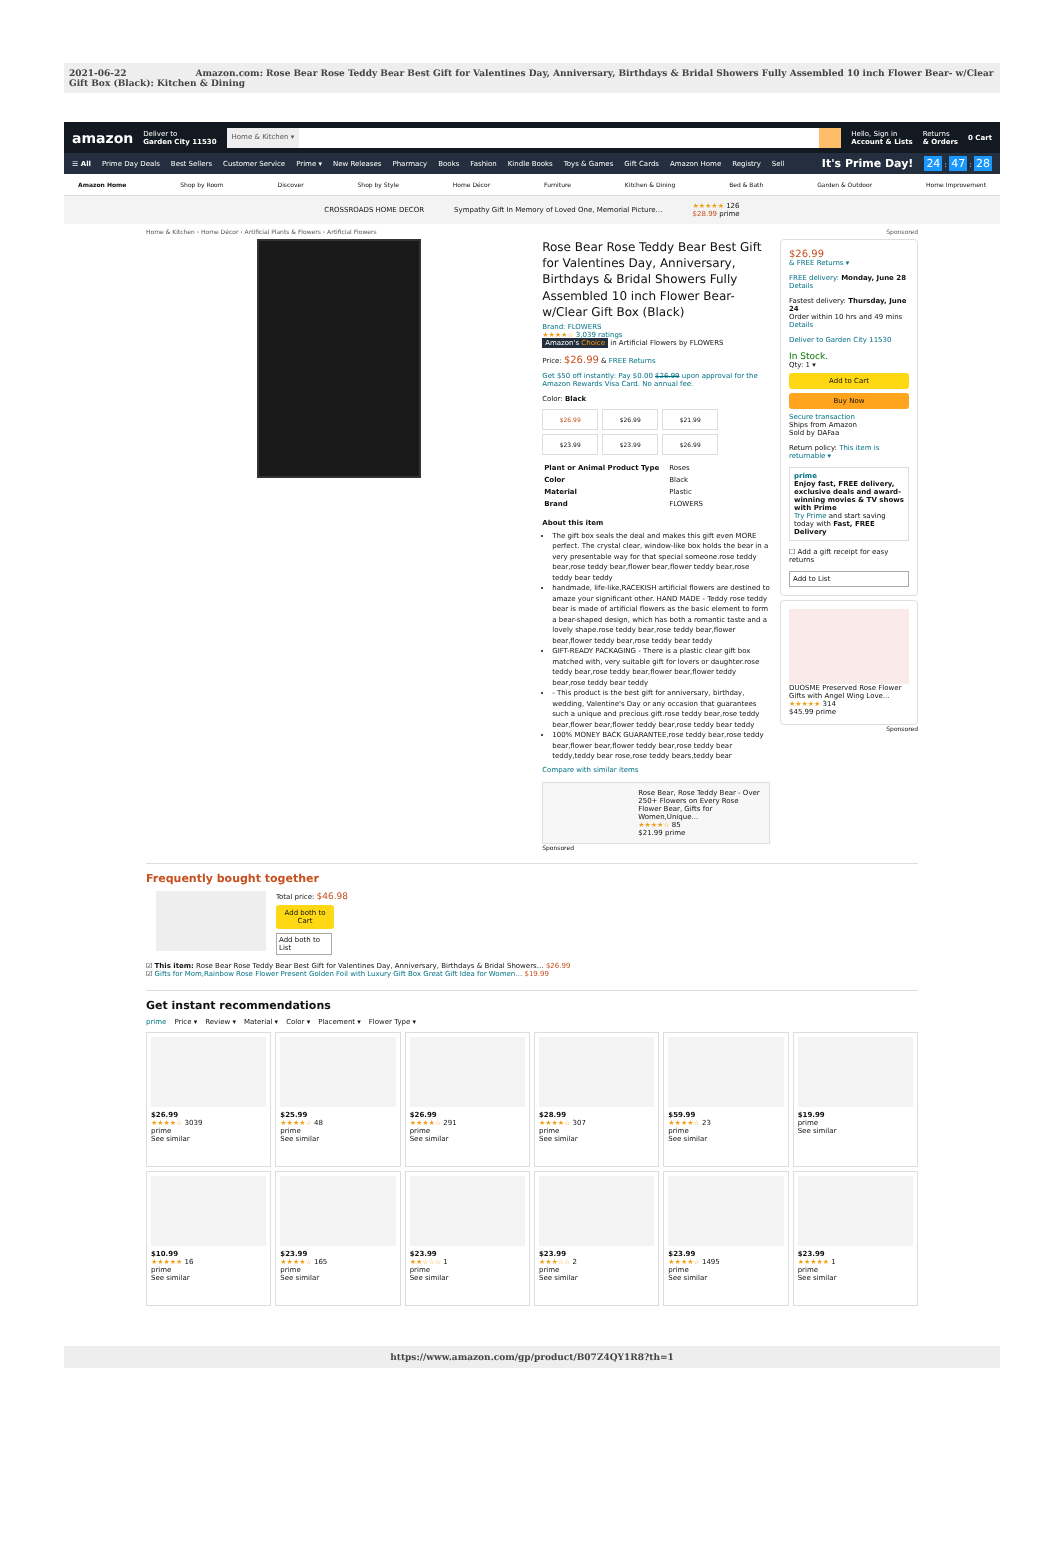2021-06-22 Amazon.com: Rose Bear Rose Teddy Bear Best Gift for Valentines Day, Anniversary, Birthdays & Bridal Showers Fully Assembled 10 inch Flower Bear- w/Clear Gift Box (Black): Kitchen & Dining
amazon Deliver to
Garden City 11530
Home & Kitchen ▾
Hello, Sign in
Account & Lists Returns
& Orders 0 Cart
☰ All Prime Day Deals Best Sellers Customer Service Prime ▾ New Releases Pharmacy Books Fashion Kindle Books Toys & Games Gift Cards Amazon Home Registry Sell It's Prime Day! 24 : 47 : 28
Amazon Home Shop by Room Discover Shop by Style Home Décor Furniture Kitchen & Dining Bed & Bath Garden & Outdoor Home Improvement
CROSSROADS HOME DECOR Sympathy Gift In Memory of Loved One, Memorial Picture… ★★★★★ 126
$28.99 prime
Home & Kitchen › Home Décor › Artificial Plants & Flowers › Artificial Flowers Sponsored
Rose Bear Rose Teddy Bear Best Gift for Valentines Day, Anniversary, Birthdays & Bridal Showers Fully Assembled 10 inch Flower Bear- w/Clear Gift Box (Black)
Brand: FLOWERS
★★★★☆ 3,039 ratings
Amazon's Choice in Artificial Flowers by FLOWERS
Price: $26.99 & FREE Returns
Get $50 off instantly: Pay $0.00 $26.99 upon approval for the Amazon Rewards Visa Card. No annual fee.
Color: Black
$26.99
$26.99
$21.99
$23.99
$23.99
$26.99
| Plant or Animal Product Type | Roses |
| Color | Black |
| Material | Plastic |
| Brand | FLOWERS |
About this item
The gift box seals the deal and makes this gift even MORE perfect. The crystal clear, window-like box holds the bear in a very presentable way for that special someone.rose teddy bear,rose teddy bear,flower bear,flower teddy bear,rose teddy bear teddy
handmade, life-like,RACEKISH artificial flowers are destined to amaze your significant other. HAND MADE - Teddy rose teddy bear is made of artificial flowers as the basic element to form a bear-shaped design, which has both a romantic taste and a lovely shape.rose teddy bear,rose teddy bear,flower bear,flower teddy bear,rose teddy bear teddy
GIFT-READY PACKAGING - There is a plastic clear gift box matched with, very suitable gift for lovers or daughter.rose teddy bear,rose teddy bear,flower bear,flower teddy bear,rose teddy bear teddy
- This product is the best gift for anniversary, birthday, wedding, Valentine's Day or any occasion that guarantees such a unique and precious gift.rose teddy bear,rose teddy bear,flower bear,flower teddy bear,rose teddy bear teddy
100% MONEY BACK GUARANTEE,rose teddy bear,rose teddy bear,flower bear,flower teddy bear,rose teddy bear teddy,teddy bear rose,rose teddy bears,teddy bear
Compare with similar items
Rose Bear, Rose Teddy Bear - Over 250+ Flowers on Every Rose Flower Bear, Gifts for Women,Unique...
★★★★☆ 85
$21.99 prime
Sponsored
$26.99
& FREE Returns ▾
FREE delivery: Monday, June 28
Details
Fastest delivery: Thursday, June 24
Order within 10 hrs and 49 mins
Details
Deliver to Garden City 11530
In Stock.
Qty: 1 ▾
Add to Cart
Buy Now
Secure transaction
Ships from Amazon
Sold by DAFaa
Return policy: This item is returnable ▾
prime
Enjoy fast, FREE delivery, exclusive deals and award-winning movies & TV shows with Prime
Try Prime and start saving today with Fast, FREE Delivery
☐ Add a gift receipt for easy returns
Add to List
DUOSME Preserved Rose Flower Gifts with Angel Wing Love…
★★★★★ 314
$45.99 prime
Sponsored
Frequently bought together
Total price: $46.98
Add both to Cart
Add both to List
☑ This item: Rose Bear Rose Teddy Bear Best Gift for Valentines Day, Anniversary, Birthdays & Bridal Showers… $26.99
☑ Gifts for Mom,Rainbow Rose Flower Present Golden Foil with Luxury Gift Box Great Gift Idea for Women… $19.99
Get instant recommendations
prime Price ▾ Review ▾ Material ▾ Color ▾ Placement ▾ Flower Type ▾
$26.99
★★★★☆ 3039
prime
See similar
$25.99
★★★★☆ 48
prime
See similar
$26.99
★★★★☆ 291
prime
See similar
$28.99
★★★★☆ 307
prime
See similar
$59.99
★★★★☆ 23
prime
See similar
$19.99
prime
See similar
$10.99
★★★★★ 16
prime
See similar
$23.99
★★★★☆ 165
prime
See similar
$23.99
★★☆☆☆ 1
prime
See similar
$23.99
★★★☆☆ 2
prime
See similar
$23.99
★★★★☆ 1495
prime
See similar
$23.99
★★★★★ 1
prime
See similar
https://www.amazon.com/gp/product/B07Z4QY1R8?th=1